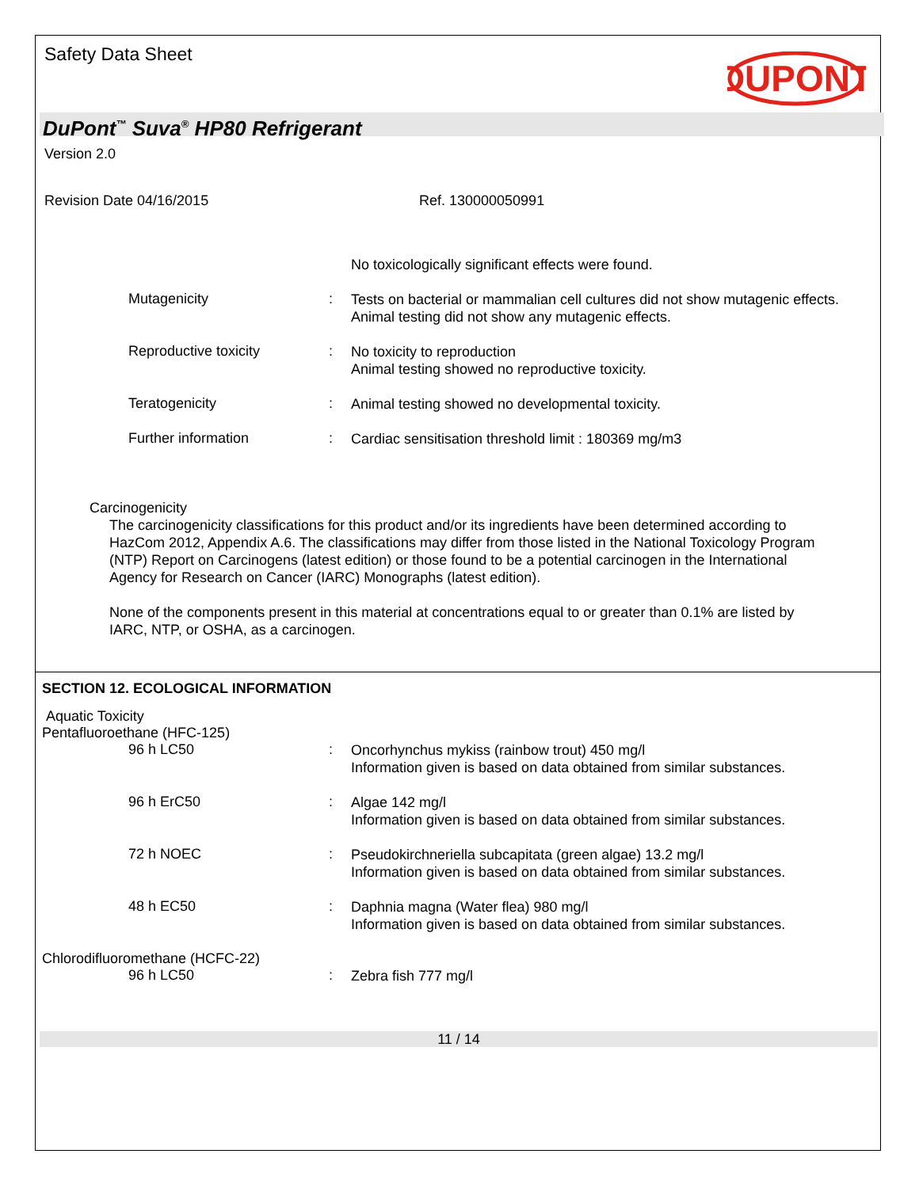Safety Data Sheet
DUPONT
DuPont<sup>™</sup> Suva<sup>®</sup> HP80 Refrigerant
Version 2.0
Revision Date 04/16/2015 Ref. 130000050991
No toxicologically significant effects were found.
Mutagenicity :
Tests on bacterial or mammalian cell cultures did not show mutagenic effects.
Animal testing did not show any mutagenic effects.
Reproductive toxicity :
No toxicity to reproduction
Animal testing showed no reproductive toxicity.
Teratogenicity :
Animal testing showed no developmental toxicity.
Further information :
Cardiac sensitisation threshold limit : 180369 mg/m3
Carcinogenicity
The carcinogenicity classifications for this product and/or its ingredients have been determined according to HazCom 2012, Appendix A.6. The classifications may differ from those listed in the National Toxicology Program (NTP) Report on Carcinogens (latest edition) or those found to be a potential carcinogen in the International Agency for Research on Cancer (IARC) Monographs (latest edition).
None of the components present in this material at concentrations equal to or greater than 0.1% are listed by IARC, NTP, or OSHA, as a carcinogen.
SECTION 12. ECOLOGICAL INFORMATION
Aquatic Toxicity
Pentafluoroethane (HFC-125)
96 h LC50 :
Oncorhynchus mykiss (rainbow trout) 450 mg/l
Information given is based on data obtained from similar substances.
96 h ErC50 :
Algae 142 mg/l
Information given is based on data obtained from similar substances.
72 h NOEC :
Pseudokirchneriella subcapitata (green algae) 13.2 mg/l
Information given is based on data obtained from similar substances.
48 h EC50 :
Daphnia magna (Water flea) 980 mg/l
Information given is based on data obtained from similar substances.
Chlorodifluoromethane (HCFC-22)
96 h LC50 :
Zebra fish 777 mg/l
11 / 14